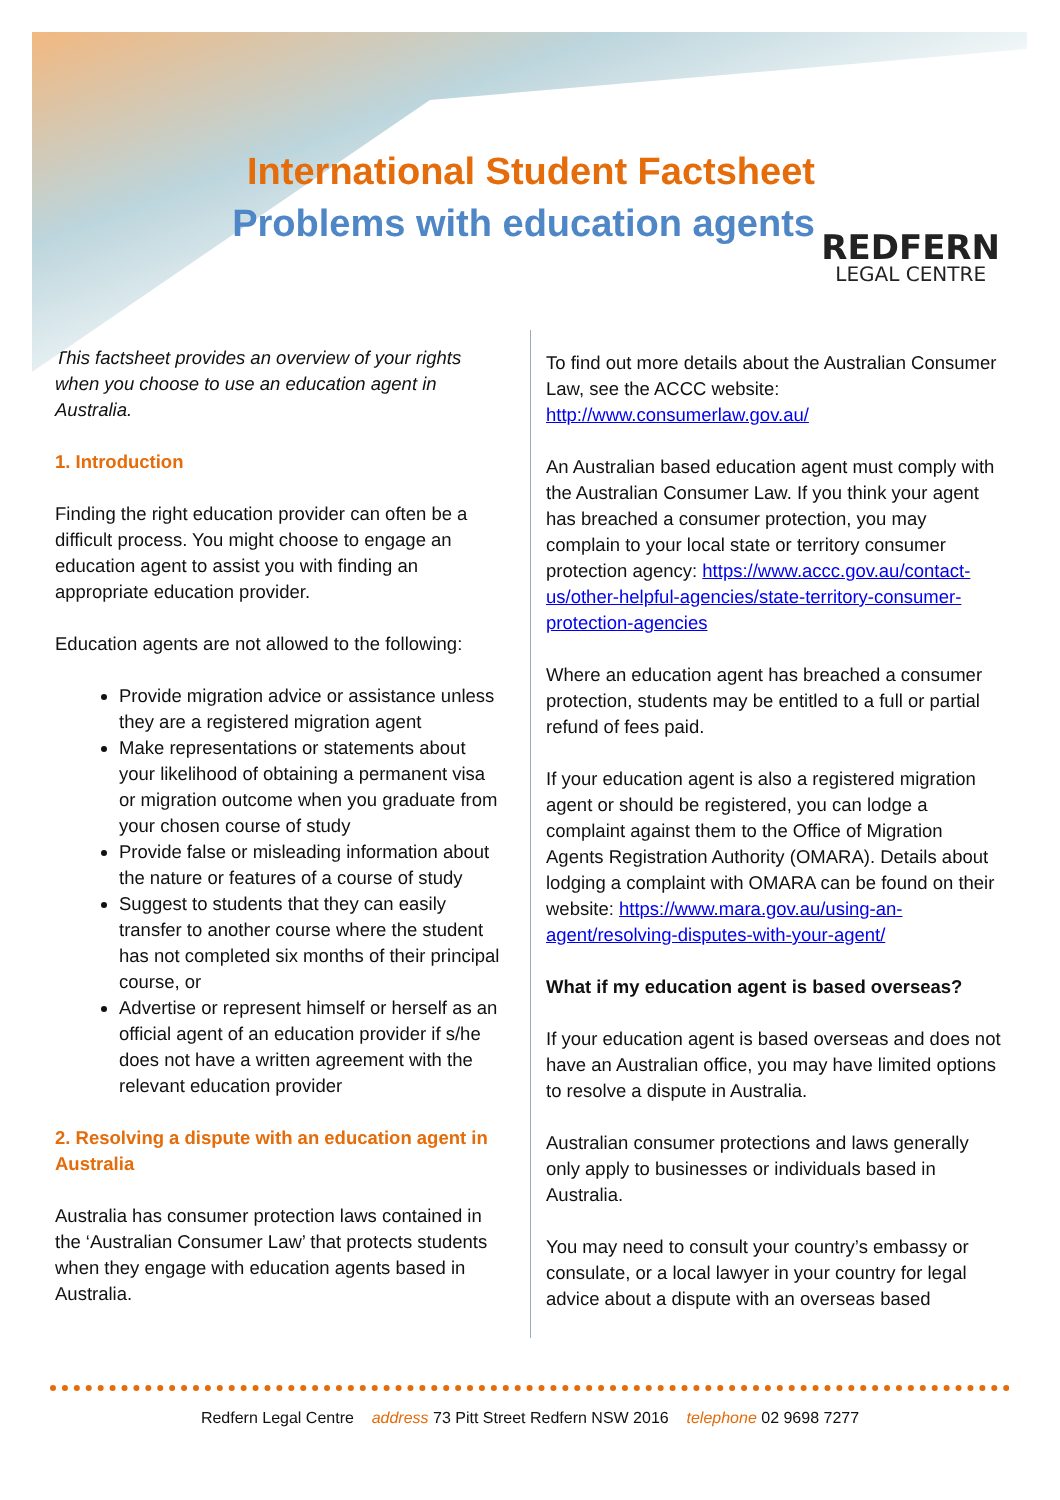International Student Factsheet
Problems with education agents REDFERN
LEGAL CENTRE
This factsheet provides an overview of your rights when you choose to use an education agent in Australia.
1. Introduction
Finding the right education provider can often be a difficult process. You might choose to engage an education agent to assist you with finding an appropriate education provider.
Education agents are not allowed to the following:
Provide migration advice or assistance unless they are a registered migration agent
Make representations or statements about your likelihood of obtaining a permanent visa or migration outcome when you graduate from your chosen course of study
Provide false or misleading information about the nature or features of a course of study
Suggest to students that they can easily transfer to another course where the student has not completed six months of their principal course, or
Advertise or represent himself or herself as an official agent of an education provider if s/he does not have a written agreement with the relevant education provider
2. Resolving a dispute with an education agent in Australia
Australia has consumer protection laws contained in the ‘Australian Consumer Law’ that protects students when they engage with education agents based in Australia.
To find out more details about the Australian Consumer Law, see the ACCC website: http://www.consumerlaw.gov.au/
An Australian based education agent must comply with the Australian Consumer Law. If you think your agent has breached a consumer protection, you may complain to your local state or territory consumer protection agency: https://www.accc.gov.au/contact-us/other-helpful-agencies/state-territory-consumer-protection-agencies
Where an education agent has breached a consumer protection, students may be entitled to a full or partial refund of fees paid.
If your education agent is also a registered migration agent or should be registered, you can lodge a complaint against them to the Office of Migration Agents Registration Authority (OMARA). Details about lodging a complaint with OMARA can be found on their website: https://www.mara.gov.au/using-an-agent/resolving-disputes-with-your-agent/
What if my education agent is based overseas?
If your education agent is based overseas and does not have an Australian office, you may have limited options to resolve a dispute in Australia.
Australian consumer protections and laws generally only apply to businesses or individuals based in Australia.
You may need to consult your country’s embassy or consulate, or a local lawyer in your country for legal advice about a dispute with an overseas based
Redfern Legal Centre address 73 Pitt Street Redfern NSW 2016 telephone 02 9698 7277